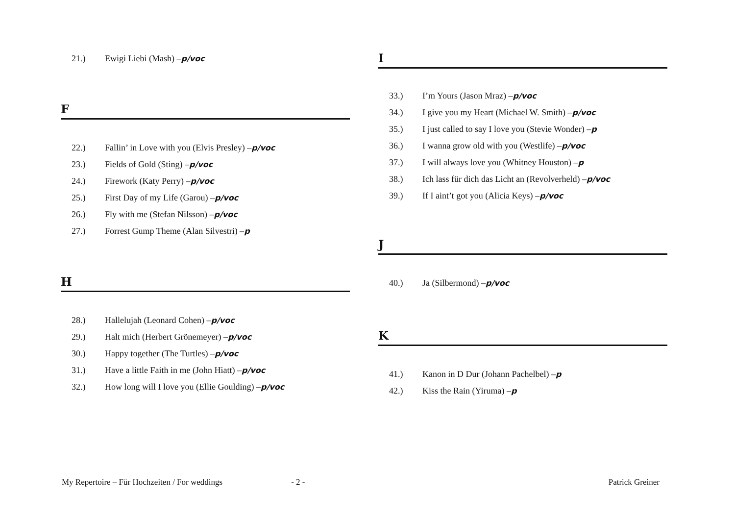21.) Ewigi Liebi (Mash) – p/voc
F
22.) Fallin’ in Love with you (Elvis Presley) – p/voc
23.) Fields of Gold (Sting) – p/voc
24.) Firework (Katy Perry) – p/voc
25.) First Day of my Life (Garou) – p/voc
26.) Fly with me (Stefan Nilsson) – p/voc
27.) Forrest Gump Theme (Alan Silvestri) – p
H
28.) Hallelujah (Leonard Cohen) – p/voc
29.) Halt mich (Herbert Grönemeyer) – p/voc
30.) Happy together (The Turtles) – p/voc
31.) Have a little Faith in me (John Hiatt) – p/voc
32.) How long will I love you (Ellie Goulding) – p/voc
I
33.) I’m Yours (Jason Mraz) – p/voc
34.) I give you my Heart (Michael W. Smith) – p/voc
35.) I just called to say I love you (Stevie Wonder) – p
36.) I wanna grow old with you (Westlife) – p/voc
37.) I will always love you (Whitney Houston) – p
38.) Ich lass für dich das Licht an (Revolverheld) – p/voc
39.) If I aint’t got you (Alicia Keys) – p/voc
J
40.) Ja (Silbermond) – p/voc
K
41.) Kanon in D Dur (Johann Pachelbel) – p
42.) Kiss the Rain (Yiruma) – p
My Repertoire – Für Hochzeiten / For weddings - 2 - Patrick Greiner